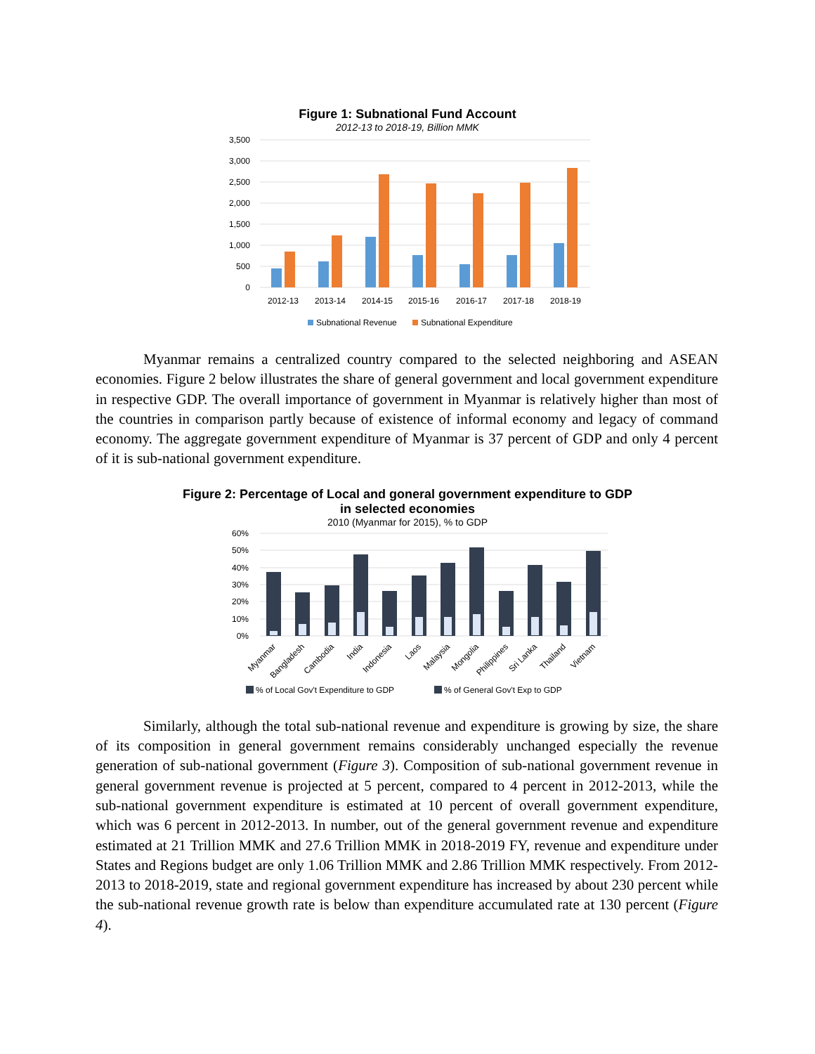Figure 1: Subnational Fund Account
2012-13 to 2018-19, Billion MMK
3,500
3,000
2,500
2,000
1,500
1,000
500
0
2012-13
2013-14
2014-15
2015-16
2016-17
2017-18
2018-19
Subnational Revenue
Subnational Expenditure
Myanmar remains a centralized country compared to the selected neighboring and ASEAN economies. Figure 2 below illustrates the share of general government and local government expenditure in respective GDP. The overall importance of government in Myanmar is relatively higher than most of the countries in comparison partly because of existence of informal economy and legacy of command economy. The aggregate government expenditure of Myanmar is 37 percent of GDP and only 4 percent of it is sub-national government expenditure.
Figure 2: Percentage of Local and goneral government expenditure to GDP
in selected economies
2010 (Myanmar for 2015), % to GDP
60%
50%
40%
30%
20%
10%
0%
Myanmar
Bangladesh
Cambodia
India
Indonesia
Laos
Malaysia
Mongolia
Philippines
Sri Lanka
Thailand
Vietnam
% of Local Gov't Expenditure to GDP
% of General Gov't Exp to GDP
Similarly, although the total sub-national revenue and expenditure is growing by size, the share of its composition in general government remains considerably unchanged especially the revenue generation of sub-national government (Figure 3). Composition of sub-national government revenue in general government revenue is projected at 5 percent, compared to 4 percent in 2012-2013, while the sub-national government expenditure is estimated at 10 percent of overall government expenditure, which was 6 percent in 2012-2013. In number, out of the general government revenue and expenditure estimated at 21 Trillion MMK and 27.6 Trillion MMK in 2018-2019 FY, revenue and expenditure under States and Regions budget are only 1.06 Trillion MMK and 2.86 Trillion MMK respectively. From 2012-2013 to 2018-2019, state and regional government expenditure has increased by about 230 percent while the sub-national revenue growth rate is below than expenditure accumulated rate at 130 percent (Figure 4).